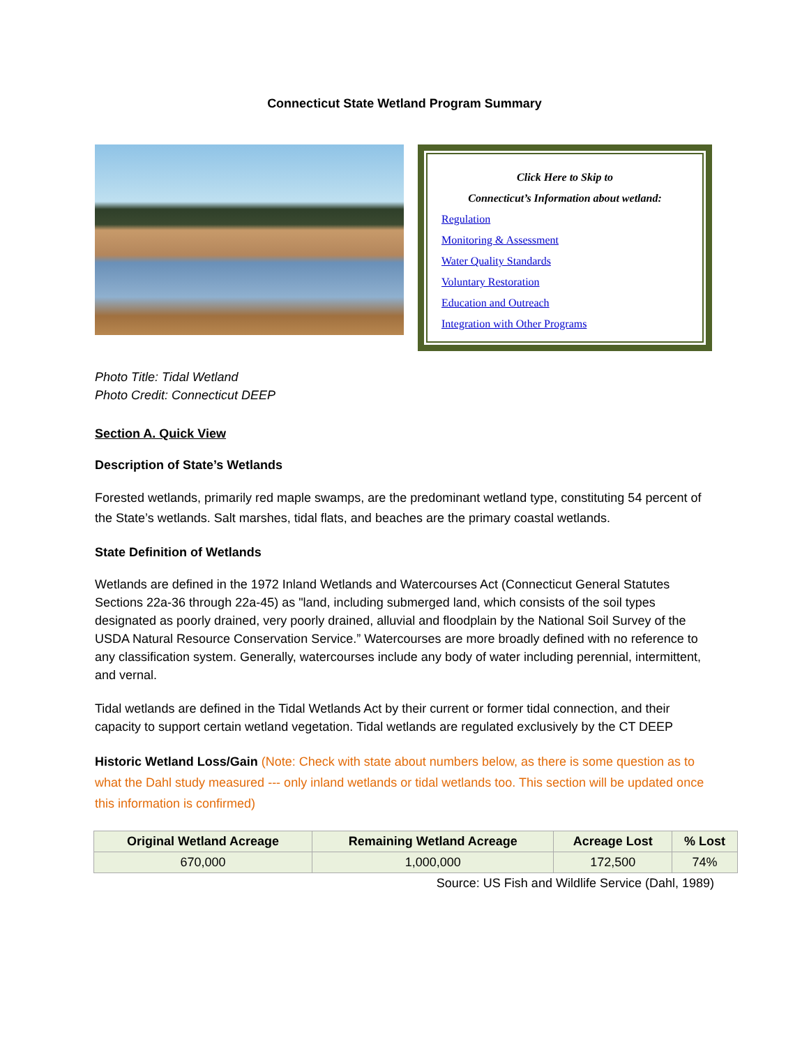Connecticut State Wetland Program Summary
Click Here to Skip to
Connecticut’s Information about wetland:
Regulation
Monitoring & Assessment
Water Quality Standards
Voluntary Restoration
Education and Outreach
Integration with Other Programs
Photo Title: Tidal Wetland
Photo Credit: Connecticut DEEP
Section A. Quick View
Description of State’s Wetlands
Forested wetlands, primarily red maple swamps, are the predominant wetland type, constituting 54 percent of the State’s wetlands. Salt marshes, tidal flats, and beaches are the primary coastal wetlands.
State Definition of Wetlands
Wetlands are defined in the 1972 Inland Wetlands and Watercourses Act (Connecticut General Statutes Sections 22a-36 through 22a-45) as "land, including submerged land, which consists of the soil types designated as poorly drained, very poorly drained, alluvial and floodplain by the National Soil Survey of the USDA Natural Resource Conservation Service.” Watercourses are more broadly defined with no reference to any classification system. Generally, watercourses include any body of water including perennial, intermittent, and vernal.
Tidal wetlands are defined in the Tidal Wetlands Act by their current or former tidal connection, and their capacity to support certain wetland vegetation. Tidal wetlands are regulated exclusively by the CT DEEP
Historic Wetland Loss/Gain (Note: Check with state about numbers below, as there is some question as to what the Dahl study measured --- only inland wetlands or tidal wetlands too. This section will be updated once this information is confirmed)
| Original Wetland Acreage | Remaining Wetland Acreage | Acreage Lost | % Lost |
| --- | --- | --- | --- |
| 670,000 | 1,000,000 | 172,500 | 74% |
Source: US Fish and Wildlife Service (Dahl, 1989)